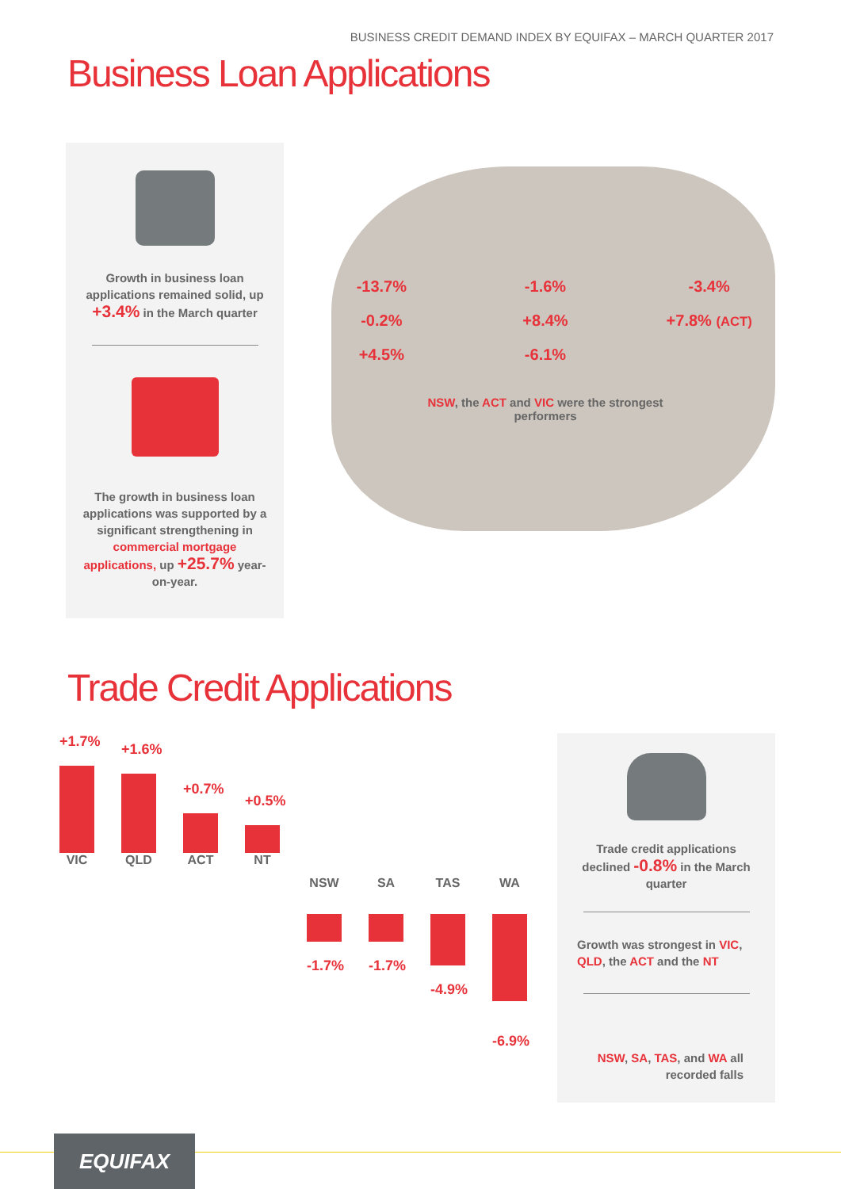BUSINESS CREDIT DEMAND INDEX BY EQUIFAX – MARCH QUARTER 2017
Business Loan Applications
Growth in business loan applications remained solid, up +3.4% in the March quarter
The growth in business loan applications was supported by a significant strengthening in commercial mortgage applications, up +25.7% year-on-year.
-13.7% -1.6% -3.4% -0.2% +8.4% +7.8% (ACT) +4.5% -6.1%
NSW, the ACT and VIC were the strongest performers
Trade Credit Applications
+1.7%
VIC
+1.6%
QLD
+0.7%
ACT
+0.5%
NT
NSW
-1.7%
SA
-1.7%
TAS
-4.9%
WA
-6.9%
Trade credit applications declined -0.8% in the March quarter
Growth was strongest in VIC, QLD, the ACT and the NT
NSW, SA, TAS, and WA all recorded falls
EQUIFAX